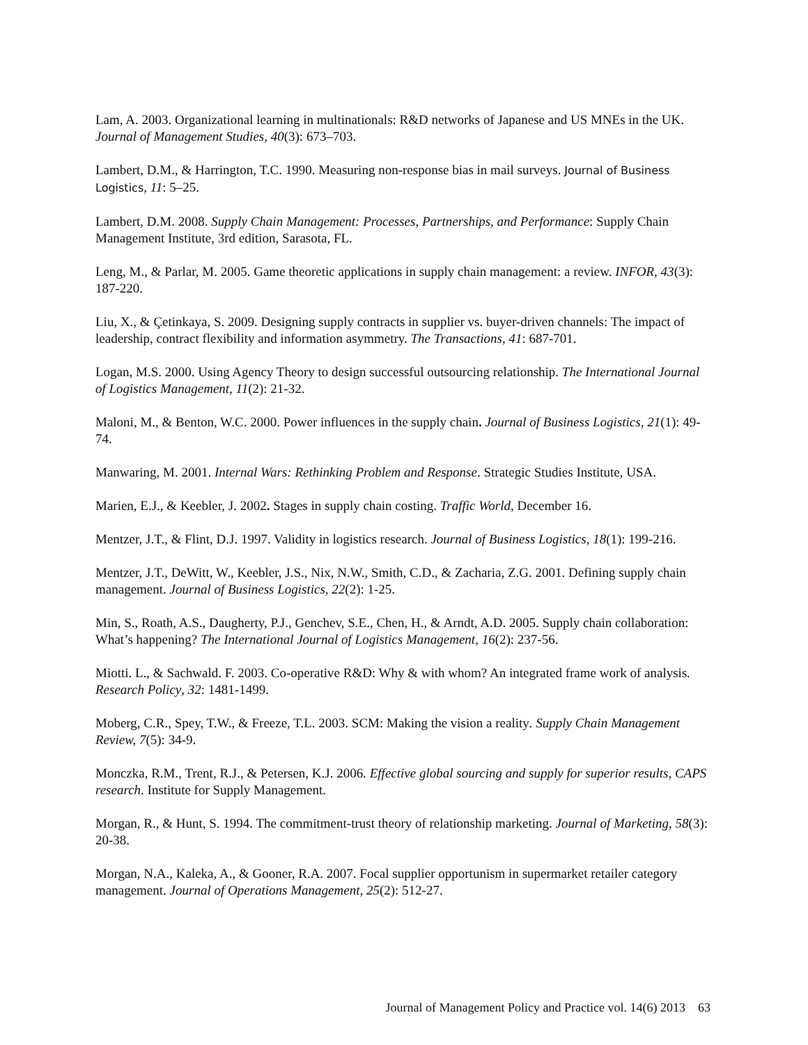Lam, A. 2003. Organizational learning in multinationals: R&D networks of Japanese and US MNEs in the UK. Journal of Management Studies, 40(3): 673–703.
Lambert, D.M., & Harrington, T.C. 1990. Measuring non-response bias in mail surveys. Journal of Business Logistics, 11: 5–25.
Lambert, D.M. 2008. Supply Chain Management: Processes, Partnerships, and Performance: Supply Chain Management Institute, 3rd edition, Sarasota, FL.
Leng, M., & Parlar, M. 2005. Game theoretic applications in supply chain management: a review. INFOR, 43(3): 187-220.
Liu, X., & Çetinkaya, S. 2009. Designing supply contracts in supplier vs. buyer-driven channels: The impact of leadership, contract flexibility and information asymmetry. The Transactions, 41: 687-701.
Logan, M.S. 2000. Using Agency Theory to design successful outsourcing relationship. The International Journal of Logistics Management, 11(2): 21-32.
Maloni, M., & Benton, W.C. 2000. Power influences in the supply chain. Journal of Business Logistics, 21(1): 49-74.
Manwaring, M. 2001. Internal Wars: Rethinking Problem and Response. Strategic Studies Institute, USA.
Marien, E.J., & Keebler, J. 2002. Stages in supply chain costing. Traffic World, December 16.
Mentzer, J.T., & Flint, D.J. 1997. Validity in logistics research. Journal of Business Logistics, 18(1): 199-216.
Mentzer, J.T., DeWitt, W., Keebler, J.S., Nix, N.W., Smith, C.D., & Zacharia, Z.G. 2001. Defining supply chain management. Journal of Business Logistics, 22(2): 1-25.
Min, S., Roath, A.S., Daugherty, P.J., Genchev, S.E., Chen, H., & Arndt, A.D. 2005. Supply chain collaboration: What’s happening? The International Journal of Logistics Management, 16(2): 237-56.
Miotti. L., & Sachwald. F. 2003. Co-operative R&D: Why & with whom? An integrated frame work of analysis. Research Policy, 32: 1481-1499.
Moberg, C.R., Spey, T.W., & Freeze, T.L. 2003. SCM: Making the vision a reality. Supply Chain Management Review, 7(5): 34-9.
Monczka, R.M., Trent, R.J., & Petersen, K.J. 2006. Effective global sourcing and supply for superior results, CAPS research. Institute for Supply Management.
Morgan, R., & Hunt, S. 1994. The commitment-trust theory of relationship marketing. Journal of Marketing, 58(3): 20-38.
Morgan, N.A., Kaleka, A., & Gooner, R.A. 2007. Focal supplier opportunism in supermarket retailer category management. Journal of Operations Management, 25(2): 512-27.
Journal of Management Policy and Practice vol. 14(6) 2013 63